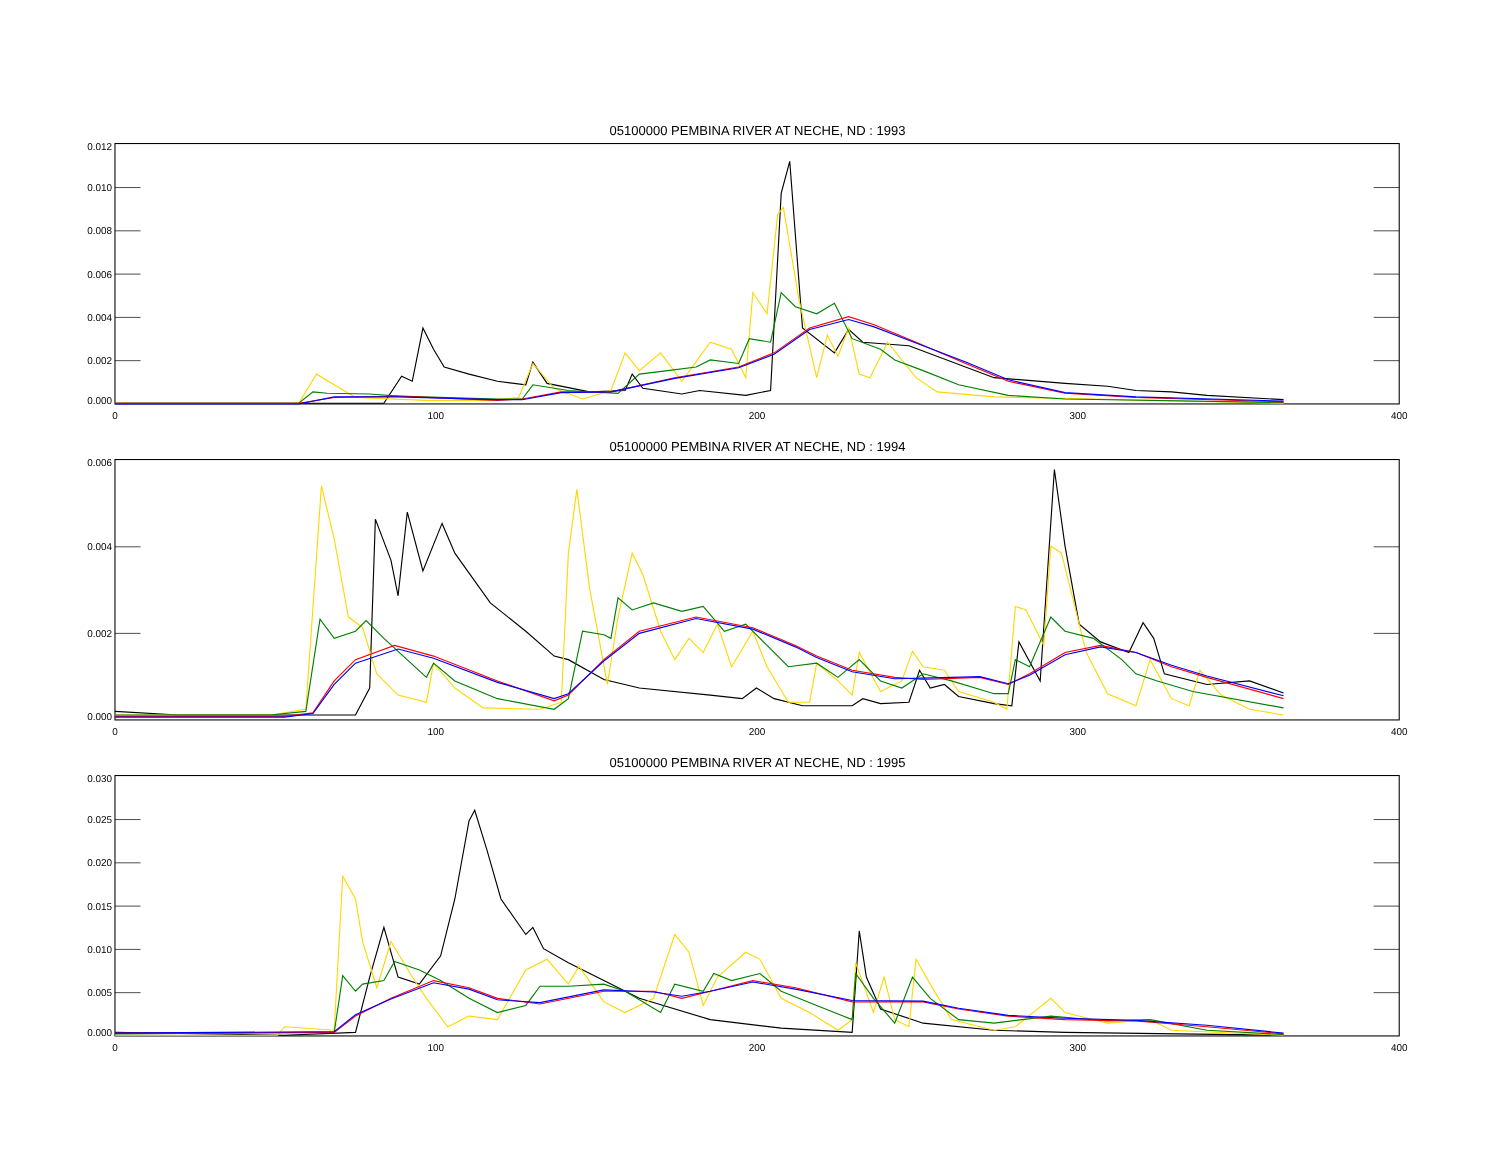05100000 PEMBINA RIVER AT NECHE, ND : 1993
0.012
0.010
0.008
0.006
0.004
0.002
0.000
0
100
200
300
400
05100000 PEMBINA RIVER AT NECHE, ND : 1994
0.006
0.004
0.002
0.000
0
100
200
300
400
05100000 PEMBINA RIVER AT NECHE, ND : 1995
0.030
0.025
0.020
0.015
0.010
0.005
0.000
0
100
200
300
400